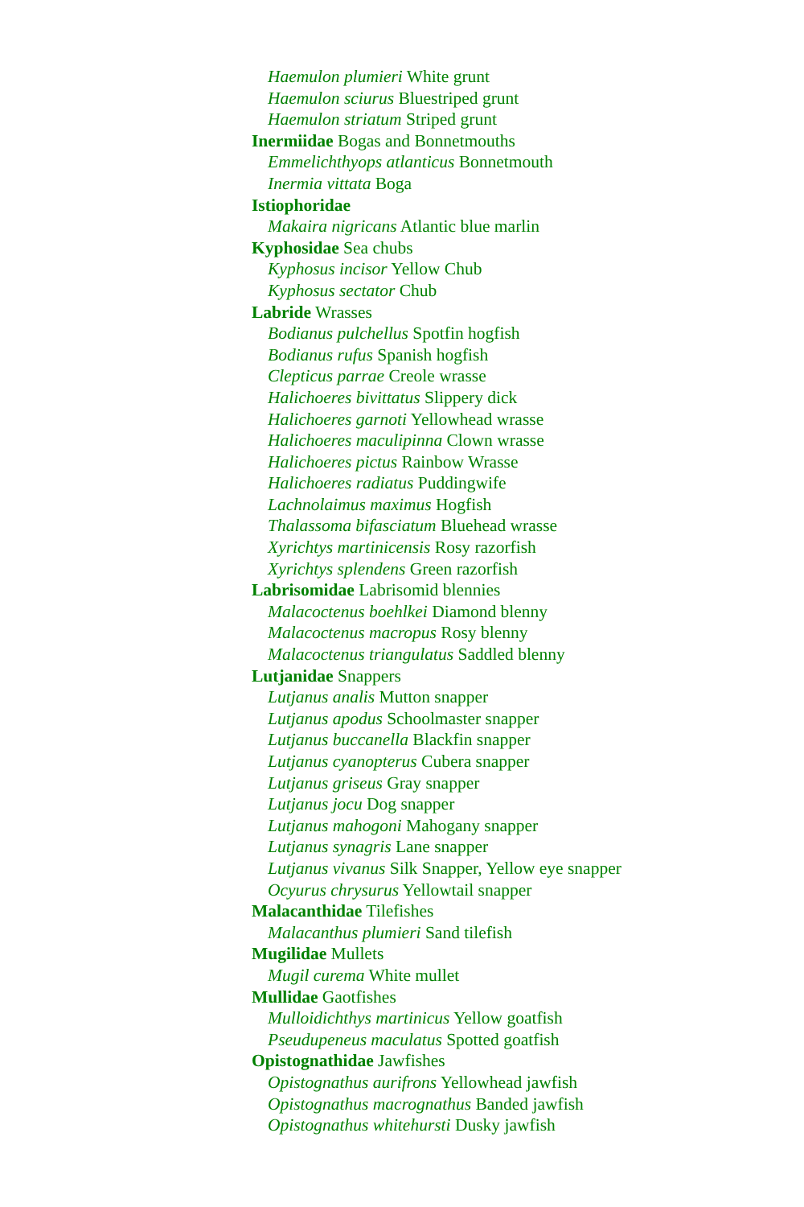Haemulon plumieri White grunt
Haemulon sciurus Bluestriped grunt
Haemulon striatum Striped grunt
Inermiidae Bogas and Bonnetmouths
Emmelichthyops atlanticus Bonnetmouth
Inermia vittata Boga
Istiophoridae
Makaira nigricans Atlantic blue marlin
Kyphosidae Sea chubs
Kyphosus incisor Yellow Chub
Kyphosus sectator Chub
Labride Wrasses
Bodianus pulchellus Spotfin hogfish
Bodianus rufus Spanish hogfish
Clepticus parrae Creole wrasse
Halichoeres bivittatus Slippery dick
Halichoeres garnoti Yellowhead wrasse
Halichoeres maculipinna Clown wrasse
Halichoeres pictus Rainbow Wrasse
Halichoeres radiatus Puddingwife
Lachnolaimus maximus Hogfish
Thalassoma bifasciatum Bluehead wrasse
Xyrichtys martinicensis Rosy razorfish
Xyrichtys splendens Green razorfish
Labrisomidae Labrisomid blennies
Malacoctenus boehlkei Diamond blenny
Malacoctenus macropus Rosy blenny
Malacoctenus triangulatus Saddled blenny
Lutjanidae Snappers
Lutjanus analis Mutton snapper
Lutjanus apodus Schoolmaster snapper
Lutjanus buccanella Blackfin snapper
Lutjanus cyanopterus Cubera snapper
Lutjanus griseus Gray snapper
Lutjanus jocu Dog snapper
Lutjanus mahogoni Mahogany snapper
Lutjanus synagris Lane snapper
Lutjanus vivanus Silk Snapper, Yellow eye snapper
Ocyurus chrysurus Yellowtail snapper
Malacanthidae Tilefishes
Malacanthus plumieri Sand tilefish
Mugilidae Mullets
Mugil curema White mullet
Mullidae Gaotfishes
Mulloidichthys martinicus Yellow goatfish
Pseudupeneus maculatus Spotted goatfish
Opistognathidae Jawfishes
Opistognathus aurifrons Yellowhead jawfish
Opistognathus macrognathus Banded jawfish
Opistognathus whitehursti Dusky jawfish